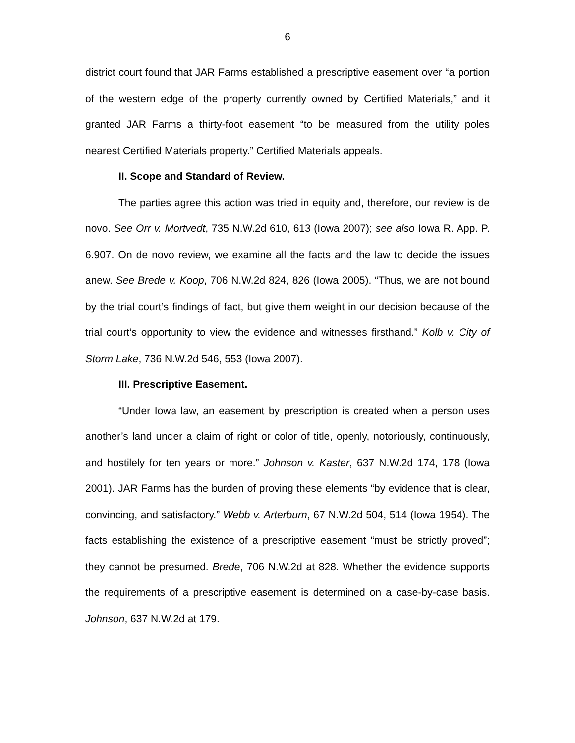6
district court found that JAR Farms established a prescriptive easement over “a portion of the western edge of the property currently owned by Certified Materials,” and it granted JAR Farms a thirty-foot easement “to be measured from the utility poles nearest Certified Materials property.” Certified Materials appeals.
II. Scope and Standard of Review.
The parties agree this action was tried in equity and, therefore, our review is de novo. See Orr v. Mortvedt, 735 N.W.2d 610, 613 (Iowa 2007); see also Iowa R. App. P. 6.907. On de novo review, we examine all the facts and the law to decide the issues anew. See Brede v. Koop, 706 N.W.2d 824, 826 (Iowa 2005). “Thus, we are not bound by the trial court’s findings of fact, but give them weight in our decision because of the trial court’s opportunity to view the evidence and witnesses firsthand.” Kolb v. City of Storm Lake, 736 N.W.2d 546, 553 (Iowa 2007).
III. Prescriptive Easement.
“Under Iowa law, an easement by prescription is created when a person uses another’s land under a claim of right or color of title, openly, notoriously, continuously, and hostilely for ten years or more.” Johnson v. Kaster, 637 N.W.2d 174, 178 (Iowa 2001). JAR Farms has the burden of proving these elements “by evidence that is clear, convincing, and satisfactory.” Webb v. Arterburn, 67 N.W.2d 504, 514 (Iowa 1954). The facts establishing the existence of a prescriptive easement “must be strictly proved”; they cannot be presumed. Brede, 706 N.W.2d at 828. Whether the evidence supports the requirements of a prescriptive easement is determined on a case-by-case basis. Johnson, 637 N.W.2d at 179.